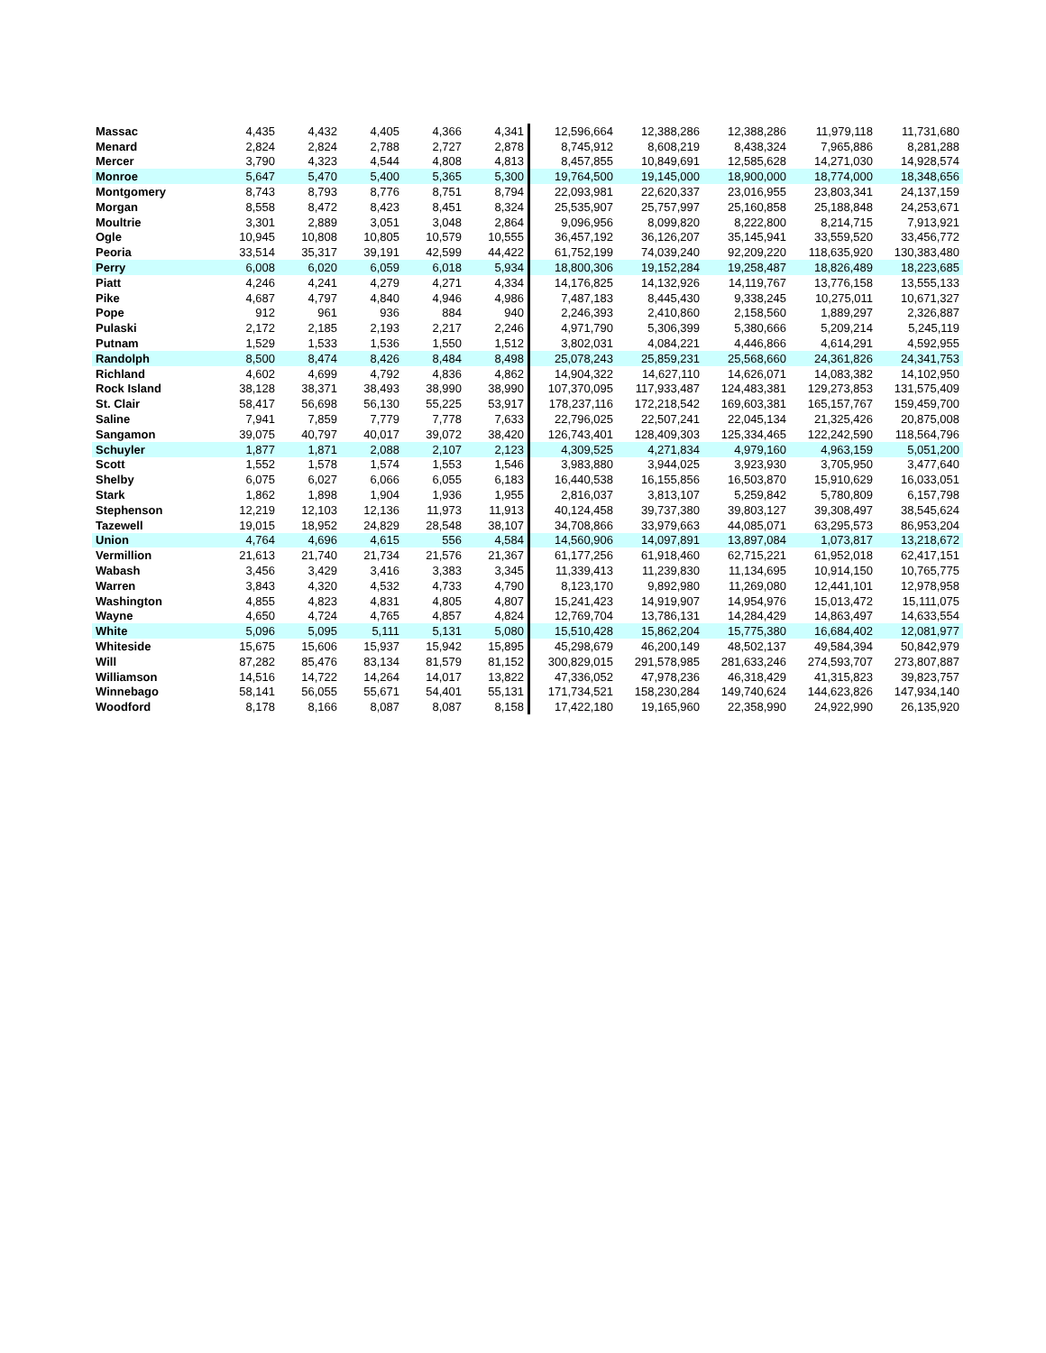| Massac | 4,435 | 4,432 | 4,405 | 4,366 | 4,341 | 12,596,664 | 12,388,286 | 12,388,286 | 11,979,118 | 11,731,680 |
| Menard | 2,824 | 2,824 | 2,788 | 2,727 | 2,878 | 8,745,912 | 8,608,219 | 8,438,324 | 7,965,886 | 8,281,288 |
| Mercer | 3,790 | 4,323 | 4,544 | 4,808 | 4,813 | 8,457,855 | 10,849,691 | 12,585,628 | 14,271,030 | 14,928,574 |
| Monroe | 5,647 | 5,470 | 5,400 | 5,365 | 5,300 | 19,764,500 | 19,145,000 | 18,900,000 | 18,774,000 | 18,348,656 |
| Montgomery | 8,743 | 8,793 | 8,776 | 8,751 | 8,794 | 22,093,981 | 22,620,337 | 23,016,955 | 23,803,341 | 24,137,159 |
| Morgan | 8,558 | 8,472 | 8,423 | 8,451 | 8,324 | 25,535,907 | 25,757,997 | 25,160,858 | 25,188,848 | 24,253,671 |
| Moultrie | 3,301 | 2,889 | 3,051 | 3,048 | 2,864 | 9,096,956 | 8,099,820 | 8,222,800 | 8,214,715 | 7,913,921 |
| Ogle | 10,945 | 10,808 | 10,805 | 10,579 | 10,555 | 36,457,192 | 36,126,207 | 35,145,941 | 33,559,520 | 33,456,772 |
| Peoria | 33,514 | 35,317 | 39,191 | 42,599 | 44,422 | 61,752,199 | 74,039,240 | 92,209,220 | 118,635,920 | 130,383,480 |
| Perry | 6,008 | 6,020 | 6,059 | 6,018 | 5,934 | 18,800,306 | 19,152,284 | 19,258,487 | 18,826,489 | 18,223,685 |
| Piatt | 4,246 | 4,241 | 4,279 | 4,271 | 4,334 | 14,176,825 | 14,132,926 | 14,119,767 | 13,776,158 | 13,555,133 |
| Pike | 4,687 | 4,797 | 4,840 | 4,946 | 4,986 | 7,487,183 | 8,445,430 | 9,338,245 | 10,275,011 | 10,671,327 |
| Pope | 912 | 961 | 936 | 884 | 940 | 2,246,393 | 2,410,860 | 2,158,560 | 1,889,297 | 2,326,887 |
| Pulaski | 2,172 | 2,185 | 2,193 | 2,217 | 2,246 | 4,971,790 | 5,306,399 | 5,380,666 | 5,209,214 | 5,245,119 |
| Putnam | 1,529 | 1,533 | 1,536 | 1,550 | 1,512 | 3,802,031 | 4,084,221 | 4,446,866 | 4,614,291 | 4,592,955 |
| Randolph | 8,500 | 8,474 | 8,426 | 8,484 | 8,498 | 25,078,243 | 25,859,231 | 25,568,660 | 24,361,826 | 24,341,753 |
| Richland | 4,602 | 4,699 | 4,792 | 4,836 | 4,862 | 14,904,322 | 14,627,110 | 14,626,071 | 14,083,382 | 14,102,950 |
| Rock Island | 38,128 | 38,371 | 38,493 | 38,990 | 38,990 | 107,370,095 | 117,933,487 | 124,483,381 | 129,273,853 | 131,575,409 |
| St. Clair | 58,417 | 56,698 | 56,130 | 55,225 | 53,917 | 178,237,116 | 172,218,542 | 169,603,381 | 165,157,767 | 159,459,700 |
| Saline | 7,941 | 7,859 | 7,779 | 7,778 | 7,633 | 22,796,025 | 22,507,241 | 22,045,134 | 21,325,426 | 20,875,008 |
| Sangamon | 39,075 | 40,797 | 40,017 | 39,072 | 38,420 | 126,743,401 | 128,409,303 | 125,334,465 | 122,242,590 | 118,564,796 |
| Schuyler | 1,877 | 1,871 | 2,088 | 2,107 | 2,123 | 4,309,525 | 4,271,834 | 4,979,160 | 4,963,159 | 5,051,200 |
| Scott | 1,552 | 1,578 | 1,574 | 1,553 | 1,546 | 3,983,880 | 3,944,025 | 3,923,930 | 3,705,950 | 3,477,640 |
| Shelby | 6,075 | 6,027 | 6,066 | 6,055 | 6,183 | 16,440,538 | 16,155,856 | 16,503,870 | 15,910,629 | 16,033,051 |
| Stark | 1,862 | 1,898 | 1,904 | 1,936 | 1,955 | 2,816,037 | 3,813,107 | 5,259,842 | 5,780,809 | 6,157,798 |
| Stephenson | 12,219 | 12,103 | 12,136 | 11,973 | 11,913 | 40,124,458 | 39,737,380 | 39,803,127 | 39,308,497 | 38,545,624 |
| Tazewell | 19,015 | 18,952 | 24,829 | 28,548 | 38,107 | 34,708,866 | 33,979,663 | 44,085,071 | 63,295,573 | 86,953,204 |
| Union | 4,764 | 4,696 | 4,615 | 556 | 4,584 | 14,560,906 | 14,097,891 | 13,897,084 | 1,073,817 | 13,218,672 |
| Vermillion | 21,613 | 21,740 | 21,734 | 21,576 | 21,367 | 61,177,256 | 61,918,460 | 62,715,221 | 61,952,018 | 62,417,151 |
| Wabash | 3,456 | 3,429 | 3,416 | 3,383 | 3,345 | 11,339,413 | 11,239,830 | 11,134,695 | 10,914,150 | 10,765,775 |
| Warren | 3,843 | 4,320 | 4,532 | 4,733 | 4,790 | 8,123,170 | 9,892,980 | 11,269,080 | 12,441,101 | 12,978,958 |
| Washington | 4,855 | 4,823 | 4,831 | 4,805 | 4,807 | 15,241,423 | 14,919,907 | 14,954,976 | 15,013,472 | 15,111,075 |
| Wayne | 4,650 | 4,724 | 4,765 | 4,857 | 4,824 | 12,769,704 | 13,786,131 | 14,284,429 | 14,863,497 | 14,633,554 |
| White | 5,096 | 5,095 | 5,111 | 5,131 | 5,080 | 15,510,428 | 15,862,204 | 15,775,380 | 16,684,402 | 12,081,977 |
| Whiteside | 15,675 | 15,606 | 15,937 | 15,942 | 15,895 | 45,298,679 | 46,200,149 | 48,502,137 | 49,584,394 | 50,842,979 |
| Will | 87,282 | 85,476 | 83,134 | 81,579 | 81,152 | 300,829,015 | 291,578,985 | 281,633,246 | 274,593,707 | 273,807,887 |
| Williamson | 14,516 | 14,722 | 14,264 | 14,017 | 13,822 | 47,336,052 | 47,978,236 | 46,318,429 | 41,315,823 | 39,823,757 |
| Winnebago | 58,141 | 56,055 | 55,671 | 54,401 | 55,131 | 171,734,521 | 158,230,284 | 149,740,624 | 144,623,826 | 147,934,140 |
| Woodford | 8,178 | 8,166 | 8,087 | 8,087 | 8,158 | 17,422,180 | 19,165,960 | 22,358,990 | 24,922,990 | 26,135,920 |